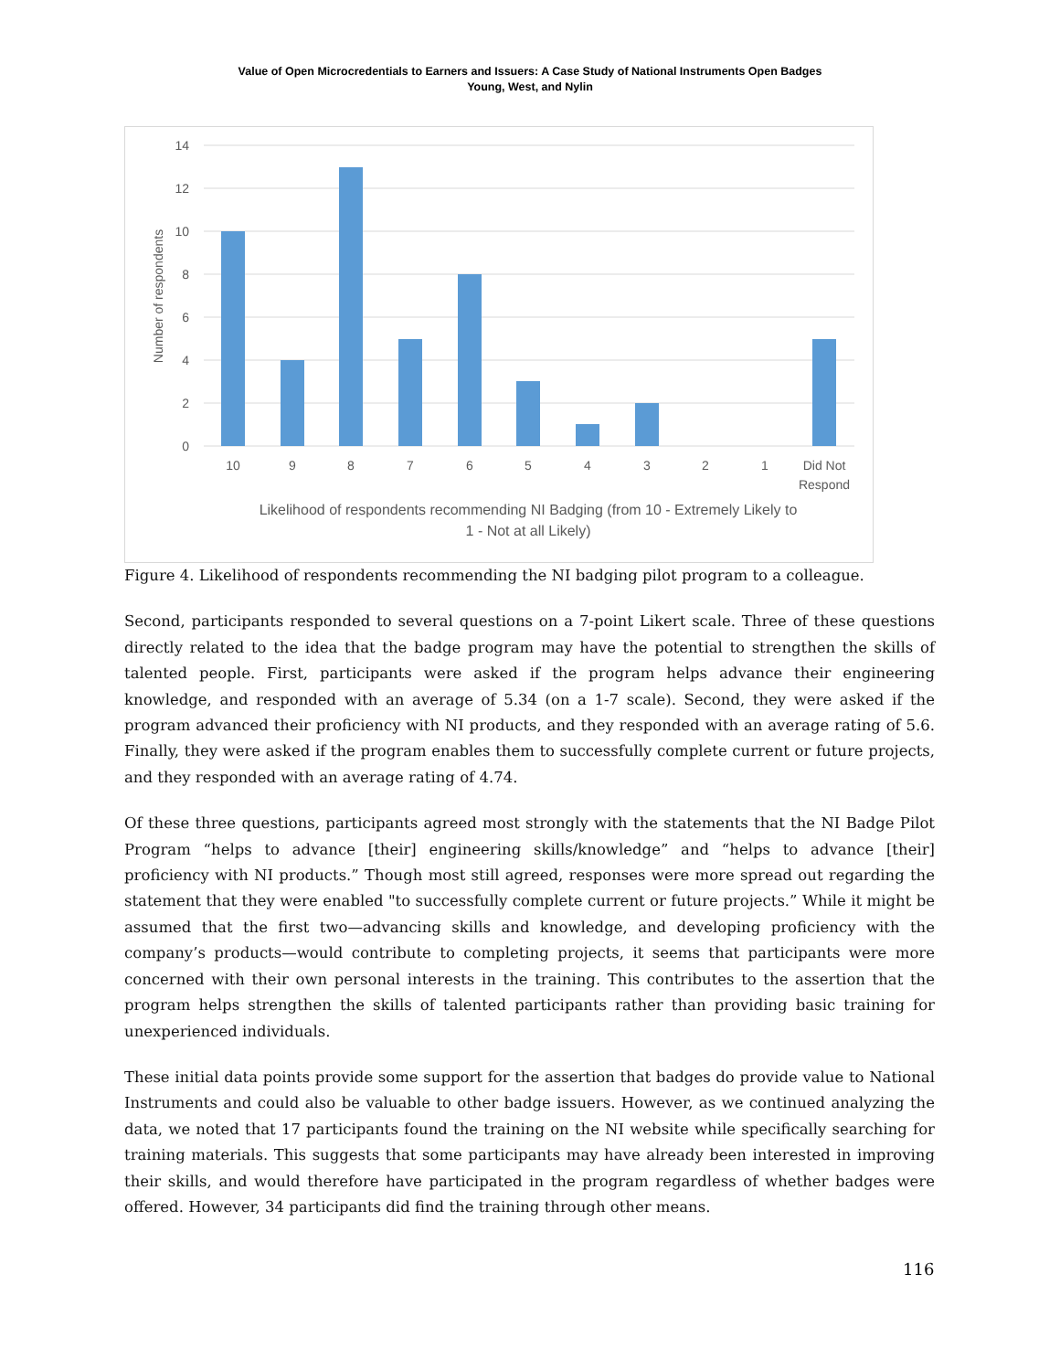Value of Open Microcredentials to Earners and Issuers: A Case Study of National Instruments Open Badges
Young, West, and Nylin
14
12
10
8
6
4
2
0
Number of respondents
10
9
8
7
6
5
4
3
2
1
Did Not
Respond
Likelihood of respondents recommending NI Badging (from 10 - Extremely Likely to
1 - Not at all Likely)
Figure 4. Likelihood of respondents recommending the NI badging pilot program to a colleague.
Second, participants responded to several questions on a 7-point Likert scale. Three of these questions directly related to the idea that the badge program may have the potential to strengthen the skills of talented people. First, participants were asked if the program helps advance their engineering knowledge, and responded with an average of 5.34 (on a 1-7 scale). Second, they were asked if the program advanced their proficiency with NI products, and they responded with an average rating of 5.6. Finally, they were asked if the program enables them to successfully complete current or future projects, and they responded with an average rating of 4.74.
Of these three questions, participants agreed most strongly with the statements that the NI Badge Pilot Program “helps to advance [their] engineering skills/knowledge” and “helps to advance [their] proficiency with NI products.” Though most still agreed, responses were more spread out regarding the statement that they were enabled "to successfully complete current or future projects.” While it might be assumed that the first two—advancing skills and knowledge, and developing proficiency with the company’s products—would contribute to completing projects, it seems that participants were more concerned with their own personal interests in the training. This contributes to the assertion that the program helps strengthen the skills of talented participants rather than providing basic training for unexperienced individuals.
These initial data points provide some support for the assertion that badges do provide value to National Instruments and could also be valuable to other badge issuers. However, as we continued analyzing the data, we noted that 17 participants found the training on the NI website while specifically searching for training materials. This suggests that some participants may have already been interested in improving their skills, and would therefore have participated in the program regardless of whether badges were offered. However, 34 participants did find the training through other means.
116